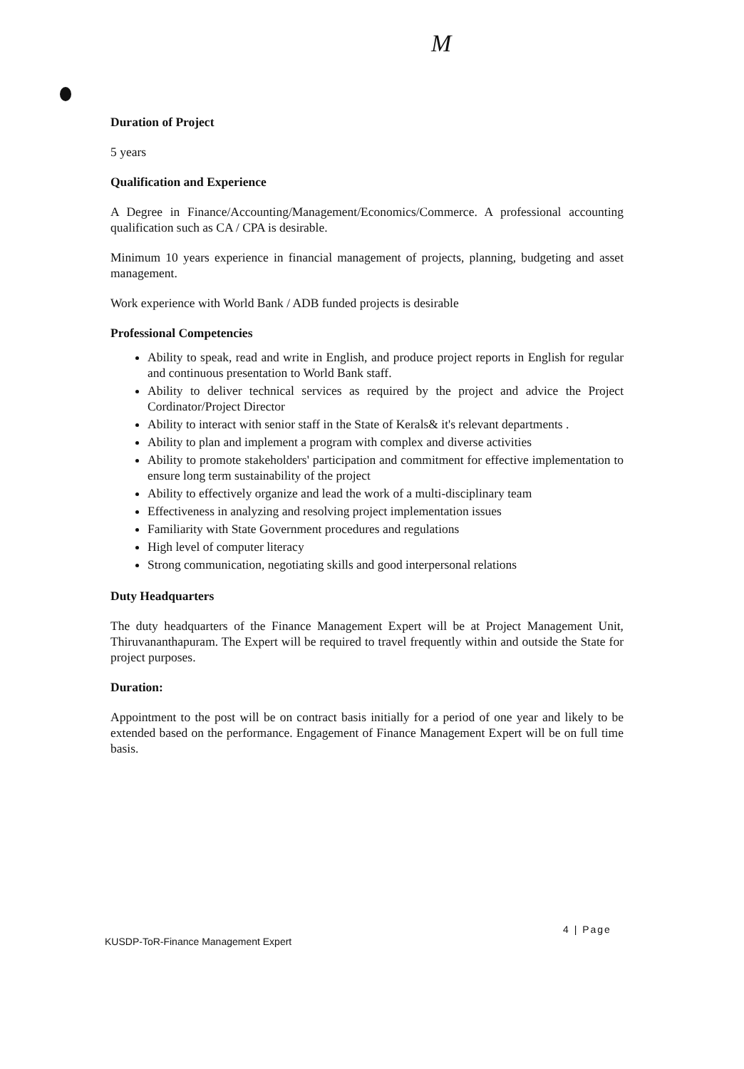M
Duration of Project
5 years
Qualification and Experience
A Degree in Finance/Accounting/Management/Economics/Commerce. A professional accounting qualification such as CA / CPA is desirable.
Minimum 10 years experience in financial management of projects, planning, budgeting and asset management.
Work experience with World Bank / ADB funded projects is desirable
Professional Competencies
Ability to speak, read and write in English, and produce project reports in English for regular and continuous presentation to World Bank staff.
Ability to deliver technical services as required by the project and advice the Project Cordinator/Project Director
Ability to interact with senior staff in the State of Kerals& it's relevant departments .
Ability to plan and implement a program with complex and diverse activities
Ability to promote stakeholders' participation and commitment for effective implementation to ensure long term sustainability of the project
Ability to effectively organize and lead the work of a multi-disciplinary team
Effectiveness in analyzing and resolving project implementation issues
Familiarity with State Government procedures and regulations
High level of computer literacy
Strong communication, negotiating skills and good interpersonal relations
Duty Headquarters
The duty headquarters of the Finance Management Expert will be at Project Management Unit, Thiruvananthapuram. The Expert will be required to travel frequently within and outside the State for project purposes.
Duration:
Appointment to the post will be on contract basis initially for a period of one year and likely to be extended based on the performance. Engagement of Finance Management Expert will be on full time basis.
4 | Page
KUSDP-ToR-Finance Management Expert